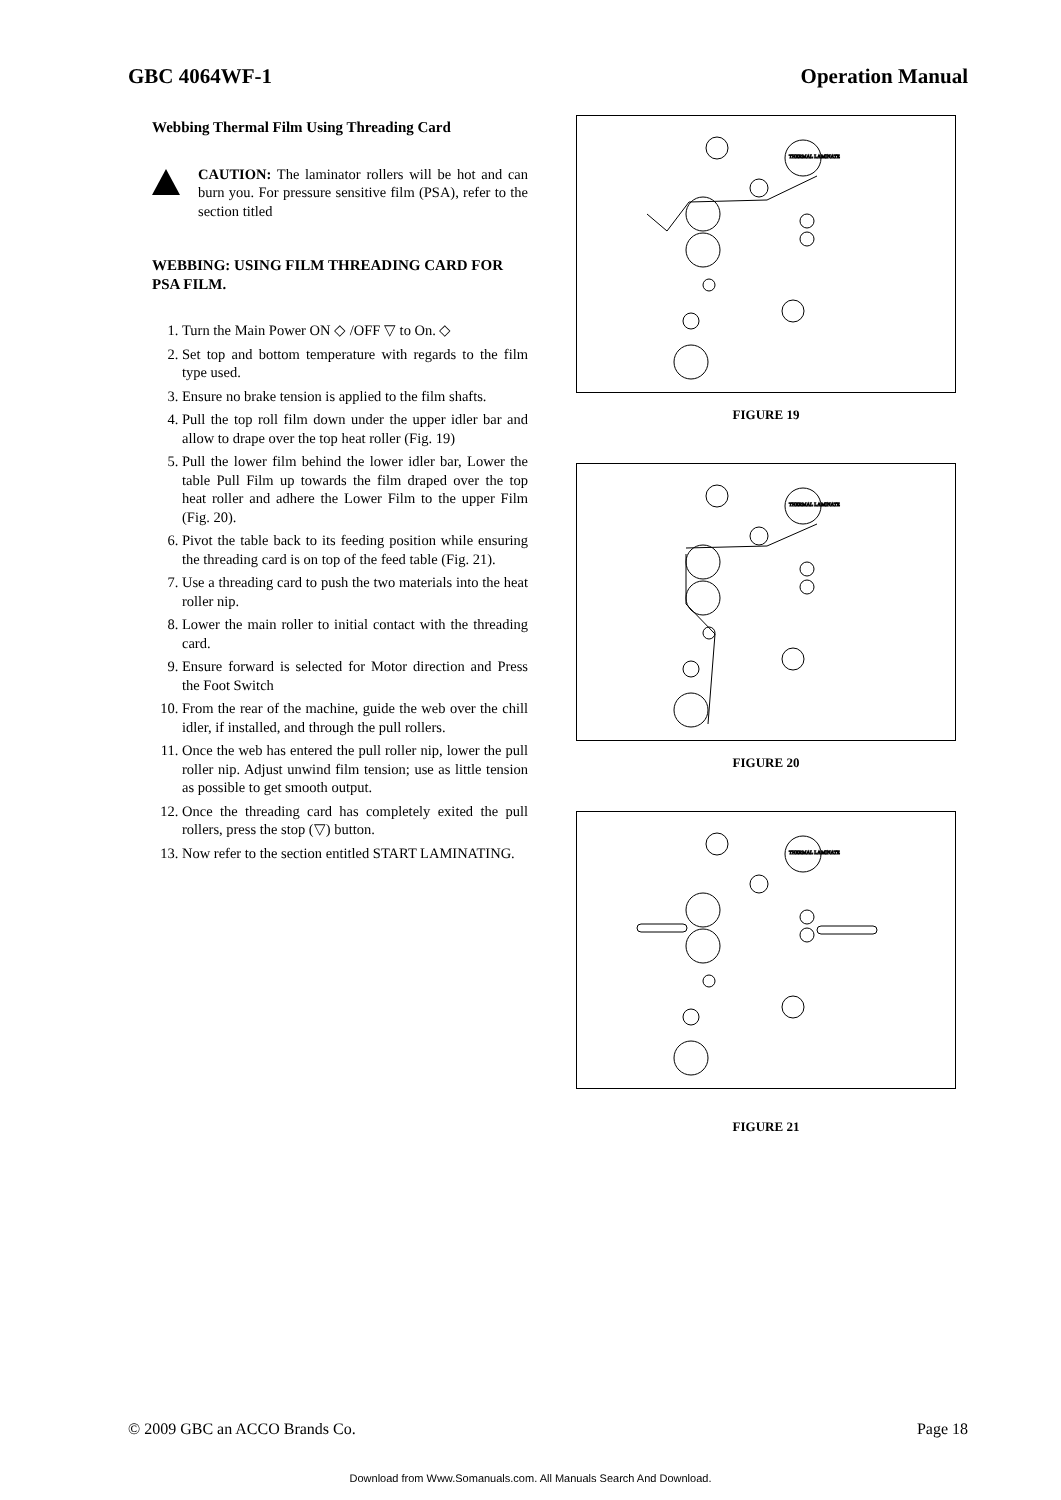GBC 4064WF-1 Operation Manual
Webbing Thermal Film Using Threading Card
CAUTION: The laminator rollers will be hot and can burn you. For pressure sensitive film (PSA), refer to the section titled
WEBBING: USING FILM THREADING CARD FOR PSA FILM.
1. Turn the Main Power ON ◇ /OFF ▽ to On. ◇
2. Set top and bottom temperature with regards to the film type used.
3. Ensure no brake tension is applied to the film shafts.
4. Pull the top roll film down under the upper idler bar and allow to drape over the top heat roller (Fig. 19)
5. Pull the lower film behind the lower idler bar, Lower the table Pull Film up towards the film draped over the top heat roller and adhere the Lower Film to the upper Film (Fig. 20).
6. Pivot the table back to its feeding position while ensuring the threading card is on top of the feed table (Fig. 21).
7. Use a threading card to push the two materials into the heat roller nip.
8. Lower the main roller to initial contact with the threading card.
9. Ensure forward is selected for Motor direction and Press the Foot Switch
10. From the rear of the machine, guide the web over the chill idler, if installed, and through the pull rollers.
11. Once the web has entered the pull roller nip, lower the pull roller nip. Adjust unwind film tension; use as little tension as possible to get smooth output.
12. Once the threading card has completely exited the pull rollers, press the stop (▽) button.
13. Now refer to the section entitled START LAMINATING.
THERMAL LAMINATE
FIGURE 19
THERMAL LAMINATE
FIGURE 20
THERMAL LAMINATE
FIGURE 21
© 2009 GBC an ACCO Brands Co. Page 18
Download from Www.Somanuals.com. All Manuals Search And Download.